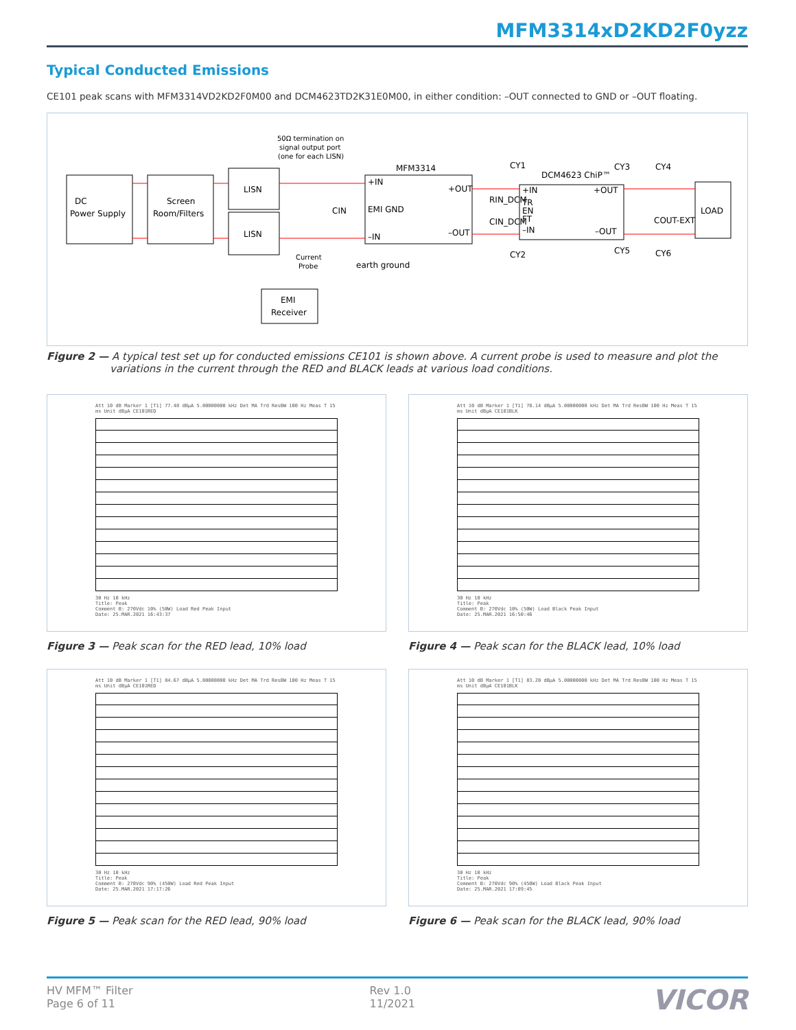MFM3314xD2KD2F0yzz
Typical Conducted Emissions
CE101 peak scans with MFM3314VD2KD2F0M00 and DCM4623TD2K31E0M00, in either condition: –OUT connected to GND or –OUT floating.
DC
Power Supply
Screen
Room/Filters
LISN
LISN
MFM3314
+IN
EMI GND
–IN
+OUT
–OUT
DCM4623 ChiP™
+IN
TR
EN
FT
–IN
+OUT
–OUT
LOAD
EMI
Receiver
50Ω termination on
signal output port
(one for each LISN)
Current
Probe
earth ground
CIN
RIN_DCM
CIN_DCM
CY1
CY2
CY3
CY4
CY5
CY6
COUT-EXT
Figure 2 — A typical test set up for conducted emissions CE101 is shown above. A current probe is used to measure and plot the
variations in the current through the RED and BLACK leads at various load conditions.
Att 10 dB Marker 1 [T1] 77.40 dBµA 5.00000000 kHz Det MA Trd ResBW 100 Hz Meas T 15 ms Unit dBµA CE101RED
30 Hz 10 kHz
Title: Peak
Comment B: 270Vdc 10% (50W) Load Red Peak Input
Date: 25.MAR.2021 16:43:37
Figure 3 — Peak scan for the RED lead, 10% load
Att 10 dB Marker 1 [T1] 78.14 dBµA 5.00000000 kHz Det MA Trd ResBW 100 Hz Meas T 15 ms Unit dBµA CE101BLK
30 Hz 10 kHz
Title: Peak
Comment B: 270Vdc 10% (50W) Load Black Peak Input
Date: 25.MAR.2021 16:50:46
Figure 4 — Peak scan for the BLACK lead, 10% load
Att 10 dB Marker 1 [T1] 84.67 dBµA 5.00000000 kHz Det MA Trd ResBW 100 Hz Meas T 15 ms Unit dBµA CE101RED
30 Hz 10 kHz
Title: Peak
Comment B: 270Vdc 90% (450W) Load Red Peak Input
Date: 25.MAR.2021 17:17:26
Figure 5 — Peak scan for the RED lead, 90% load
Att 10 dB Marker 1 [T1] 83.20 dBµA 5.00000000 kHz Det MA Trd ResBW 100 Hz Meas T 15 ms Unit dBµA CE101BLK
30 Hz 10 kHz
Title: Peak
Comment B: 270Vdc 90% (450W) Load Black Peak Input
Date: 25.MAR.2021 17:09:45
Figure 6 — Peak scan for the BLACK lead, 90% load
HV MFM™ Filter
Page 6 of 11
Rev 1.0
11/2021
VICOR